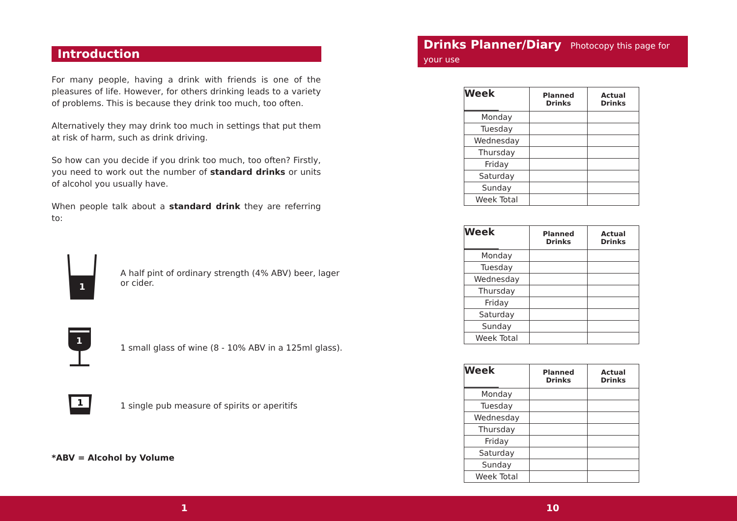Introduction
For many people, having a drink with friends is one of the pleasures of life. However, for others drinking leads to a variety of problems. This is because they drink too much, too often.
Alternatively they may drink too much in settings that put them at risk of harm, such as drink driving.
So how can you decide if you drink too much, too often? Firstly, you need to work out the number of standard drinks or units of alcohol you usually have.
When people talk about a standard drink they are referring to:
1
A half pint of ordinary strength (4% ABV) beer, lager
or cider.
1
1 small glass of wine (8 - 10% ABV in a 125ml glass).
1
1 single pub measure of spirits or aperitifs
*ABV = Alcohol by Volume
Drinks Planner/Diary Photocopy this page for your use
| Week _______ | Planned Drinks | Actual Drinks |
| --- | --- | --- |
| Monday | | |
| Tuesday | | |
| Wednesday | | |
| Thursday | | |
| Friday | | |
| Saturday | | |
| Sunday | | |
| Week Total | | |
| Week _______ | Planned Drinks | Actual Drinks |
| --- | --- | --- |
| Monday | | |
| Tuesday | | |
| Wednesday | | |
| Thursday | | |
| Friday | | |
| Saturday | | |
| Sunday | | |
| Week Total | | |
| Week _______ | Planned Drinks | Actual Drinks |
| --- | --- | --- |
| Monday | | |
| Tuesday | | |
| Wednesday | | |
| Thursday | | |
| Friday | | |
| Saturday | | |
| Sunday | | |
| Week Total | | |
1 10